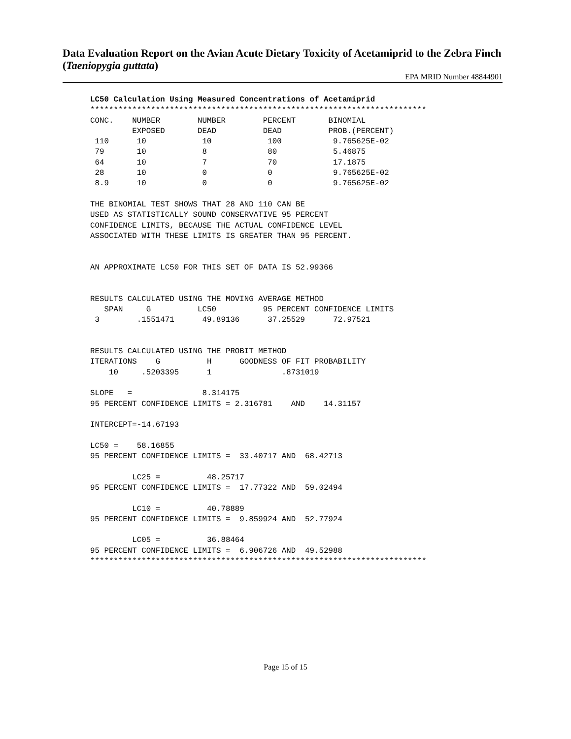Data Evaluation Report on the Avian Acute Dietary Toxicity of Acetamiprid to the Zebra Finch (Taeniopygia guttata)
EPA MRID Number 48844901
LC50 Calculation Using Measured Concentrations of Acetamiprid
************************************************************************
CONC.    NUMBER        NUMBER        PERCENT       BINOMIAL
         EXPOSED       DEAD          DEAD          PROB.(PERCENT)
 110      10            10            100           9.765625E-02
 79       10            8             80            5.46875
 64       10            7             70            17.1875
 28       10            0             0             9.765625E-02
 8.9      10            0             0             9.765625E-02

THE BINOMIAL TEST SHOWS THAT 28 AND 110 CAN BE
USED AS STATISTICALLY SOUND CONSERVATIVE 95 PERCENT
CONFIDENCE LIMITS, BECAUSE THE ACTUAL CONFIDENCE LEVEL
ASSOCIATED WITH THESE LIMITS IS GREATER THAN 95 PERCENT.


AN APPROXIMATE LC50 FOR THIS SET OF DATA IS 52.99366


RESULTS CALCULATED USING THE MOVING AVERAGE METHOD
   SPAN     G          LC50          95 PERCENT CONFIDENCE LIMITS
 3        .1551471      49.89136      37.25529      72.97521


RESULTS CALCULATED USING THE PROBIT METHOD
ITERATIONS    G          H      GOODNESS OF FIT PROBABILITY
    10     .5203395      1               .8731019

SLOPE   =               8.314175
95 PERCENT CONFIDENCE LIMITS = 2.316781    AND    14.31157

INTERCEPT=-14.67193

LC50 =    58.16855
95 PERCENT CONFIDENCE LIMITS =  33.40717 AND  68.42713

         LC25 =          48.25717
95 PERCENT CONFIDENCE LIMITS =  17.77322 AND  59.02494

         LC10 =          40.78889
95 PERCENT CONFIDENCE LIMITS =  9.859924 AND  52.77924

         LC05 =          36.88464
95 PERCENT CONFIDENCE LIMITS =  6.906726 AND  49.52988
************************************************************************
Page 15 of 15